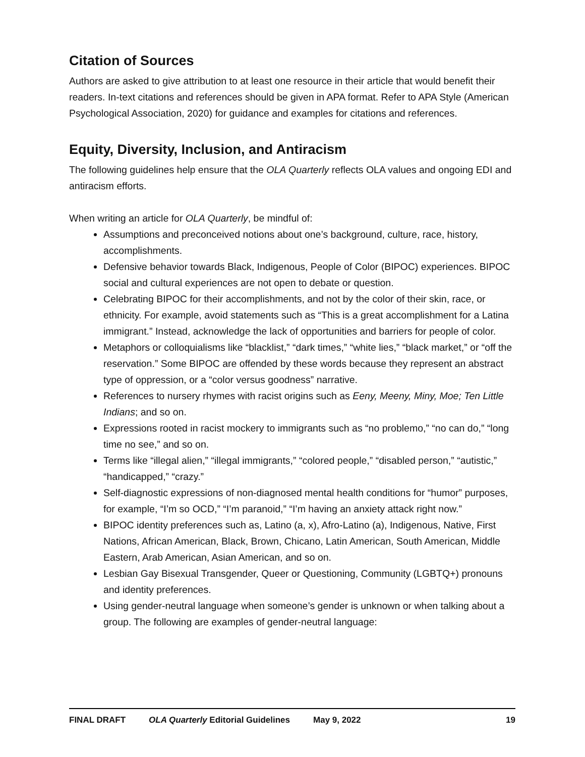Citation of Sources
Authors are asked to give attribution to at least one resource in their article that would benefit their readers. In-text citations and references should be given in APA format. Refer to APA Style (American Psychological Association, 2020) for guidance and examples for citations and references.
Equity, Diversity, Inclusion, and Antiracism
The following guidelines help ensure that the OLA Quarterly reflects OLA values and ongoing EDI and antiracism efforts.
When writing an article for OLA Quarterly, be mindful of:
Assumptions and preconceived notions about one’s background, culture, race, history, accomplishments.
Defensive behavior towards Black, Indigenous, People of Color (BIPOC) experiences. BIPOC social and cultural experiences are not open to debate or question.
Celebrating BIPOC for their accomplishments, and not by the color of their skin, race, or ethnicity. For example, avoid statements such as “This is a great accomplishment for a Latina immigrant.” Instead, acknowledge the lack of opportunities and barriers for people of color.
Metaphors or colloquialisms like “blacklist,” “dark times,” “white lies,” “black market,” or “off the reservation.” Some BIPOC are offended by these words because they represent an abstract type of oppression, or a “color versus goodness” narrative.
References to nursery rhymes with racist origins such as Eeny, Meeny, Miny, Moe; Ten Little Indians; and so on.
Expressions rooted in racist mockery to immigrants such as “no problemo,” “no can do,” “long time no see,” and so on.
Terms like “illegal alien,” “illegal immigrants,” “colored people,” “disabled person,” “autistic,” “handicapped,” “crazy.”
Self-diagnostic expressions of non-diagnosed mental health conditions for “humor” purposes, for example, “I’m so OCD,” “I’m paranoid,” “I’m having an anxiety attack right now.”
BIPOC identity preferences such as, Latino (a, x), Afro-Latino (a), Indigenous, Native, First Nations, African American, Black, Brown, Chicano, Latin American, South American, Middle Eastern, Arab American, Asian American, and so on.
Lesbian Gay Bisexual Transgender, Queer or Questioning, Community (LGBTQ+) pronouns and identity preferences.
Using gender-neutral language when someone’s gender is unknown or when talking about a group. The following are examples of gender-neutral language:
FINAL DRAFT OLA Quarterly Editorial Guidelines May 9, 2022 19